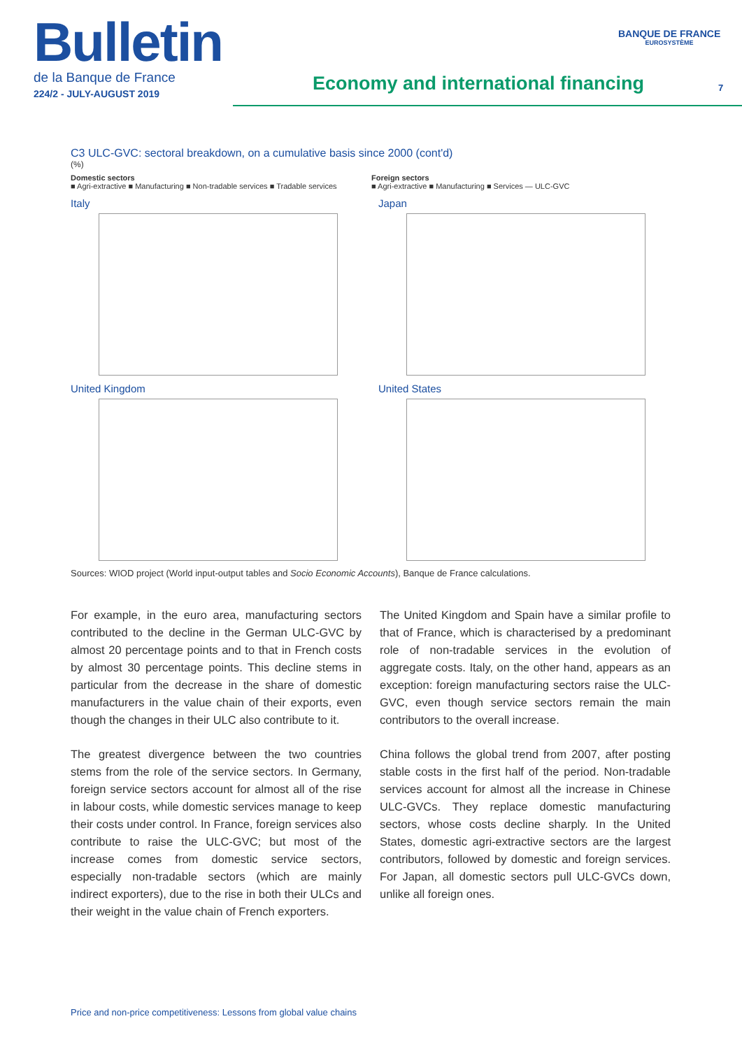Bulletin
de la Banque de France
224/2 - JULY-AUGUST 2019
Economy and international financing
BANQUE DE FRANCE
EUROSYSTÈME
7
C3 ULC-GVC: sectoral breakdown, on a cumulative basis since 2000 (cont'd)
(%)
Domestic sectors
■ Agri-extractive ■ Manufacturing ■ Non-tradable services ■ Tradable services
Foreign sectors
■ Agri-extractive ■ Manufacturing ■ Services — ULC-GVC
Italy
Japan
United Kingdom
United States
Sources: WIOD project (World input-output tables and Socio Economic Accounts), Banque de France calculations.
For example, in the euro area, manufacturing sectors contributed to the decline in the German ULC-GVC by almost 20 percentage points and to that in French costs by almost 30 percentage points. This decline stems in particular from the decrease in the share of domestic manufacturers in the value chain of their exports, even though the changes in their ULC also contribute to it.
The greatest divergence between the two countries stems from the role of the service sectors. In Germany, foreign service sectors account for almost all of the rise in labour costs, while domestic services manage to keep their costs under control. In France, foreign services also contribute to raise the ULC-GVC; but most of the increase comes from domestic service sectors, especially non-tradable sectors (which are mainly indirect exporters), due to the rise in both their ULCs and their weight in the value chain of French exporters.
The United Kingdom and Spain have a similar profile to that of France, which is characterised by a predominant role of non-tradable services in the evolution of aggregate costs. Italy, on the other hand, appears as an exception: foreign manufacturing sectors raise the ULC-GVC, even though service sectors remain the main contributors to the overall increase.
China follows the global trend from 2007, after posting stable costs in the first half of the period. Non-tradable services account for almost all the increase in Chinese ULC-GVCs. They replace domestic manufacturing sectors, whose costs decline sharply. In the United States, domestic agri-extractive sectors are the largest contributors, followed by domestic and foreign services. For Japan, all domestic sectors pull ULC-GVCs down, unlike all foreign ones.
Price and non-price competitiveness: Lessons from global value chains